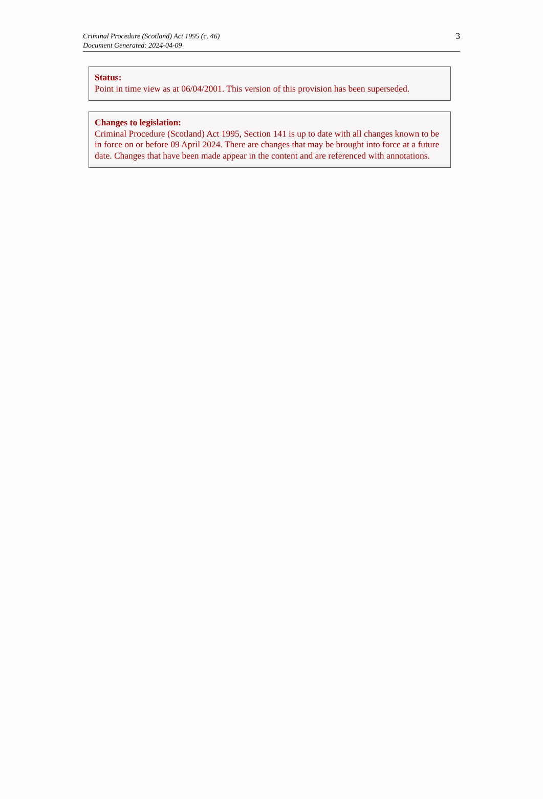Criminal Procedure (Scotland) Act 1995 (c. 46)
Document Generated: 2024-04-09
3
Status:
Point in time view as at 06/04/2001. This version of this provision has been superseded.
Changes to legislation:
Criminal Procedure (Scotland) Act 1995, Section 141 is up to date with all changes known to be in force on or before 09 April 2024. There are changes that may be brought into force at a future date. Changes that have been made appear in the content and are referenced with annotations.